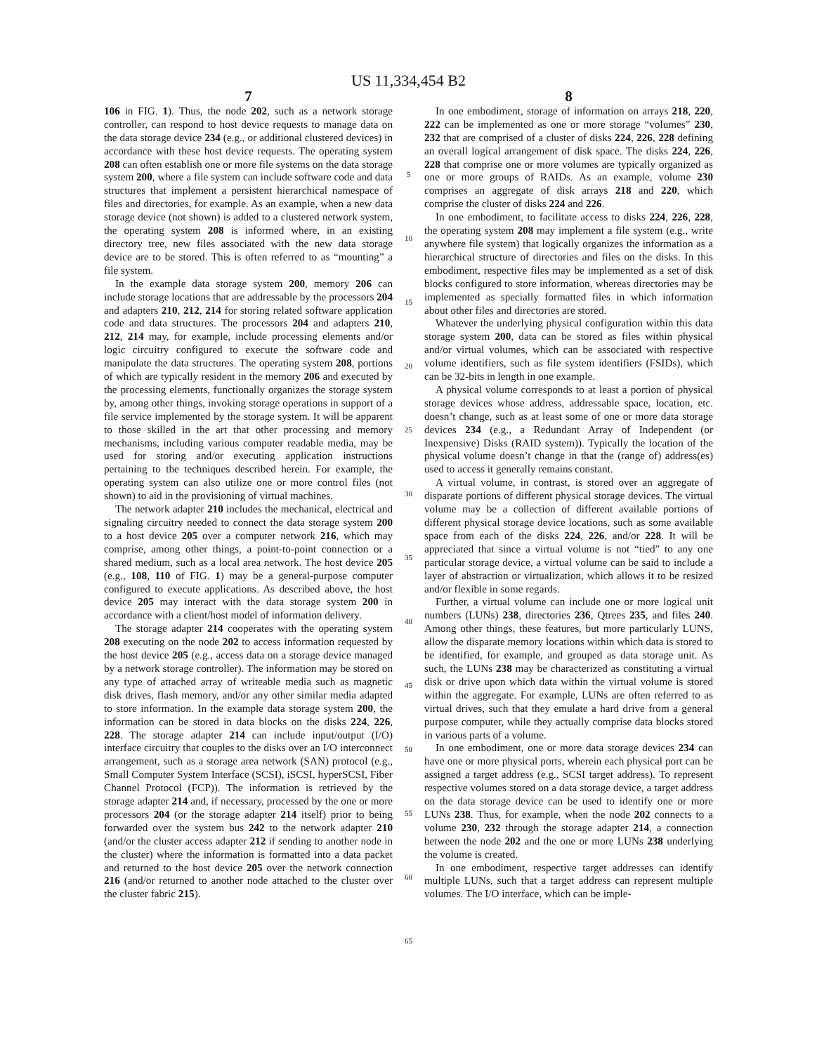US 11,334,454 B2
7
106 in FIG. 1). Thus, the node 202, such as a network storage controller, can respond to host device requests to manage data on the data storage device 234 (e.g., or additional clustered devices) in accordance with these host device requests. The operating system 208 can often establish one or more file systems on the data storage system 200, where a file system can include software code and data structures that implement a persistent hierarchical namespace of files and directories, for example. As an example, when a new data storage device (not shown) is added to a clustered network system, the operating system 208 is informed where, in an existing directory tree, new files associated with the new data storage device are to be stored. This is often referred to as “mounting” a file system.
In the example data storage system 200, memory 206 can include storage locations that are addressable by the processors 204 and adapters 210, 212, 214 for storing related software application code and data structures. The processors 204 and adapters 210, 212, 214 may, for example, include processing elements and/or logic circuitry configured to execute the software code and manipulate the data structures. The operating system 208, portions of which are typically resident in the memory 206 and executed by the processing elements, functionally organizes the storage system by, among other things, invoking storage operations in support of a file service implemented by the storage system. It will be apparent to those skilled in the art that other processing and memory mechanisms, including various computer readable media, may be used for storing and/or executing application instructions pertaining to the techniques described herein. For example, the operating system can also utilize one or more control files (not shown) to aid in the provisioning of virtual machines.
The network adapter 210 includes the mechanical, electrical and signaling circuitry needed to connect the data storage system 200 to a host device 205 over a computer network 216, which may comprise, among other things, a point-to-point connection or a shared medium, such as a local area network. The host device 205 (e.g., 108, 110 of FIG. 1) may be a general-purpose computer configured to execute applications. As described above, the host device 205 may interact with the data storage system 200 in accordance with a client/host model of information delivery.
The storage adapter 214 cooperates with the operating system 208 executing on the node 202 to access information requested by the host device 205 (e.g., access data on a storage device managed by a network storage controller). The information may be stored on any type of attached array of writeable media such as magnetic disk drives, flash memory, and/or any other similar media adapted to store information. In the example data storage system 200, the information can be stored in data blocks on the disks 224, 226, 228. The storage adapter 214 can include input/output (I/O) interface circuitry that couples to the disks over an I/O interconnect arrangement, such as a storage area network (SAN) protocol (e.g., Small Computer System Interface (SCSI), iSCSI, hyperSCSI, Fiber Channel Protocol (FCP)). The information is retrieved by the storage adapter 214 and, if necessary, processed by the one or more processors 204 (or the storage adapter 214 itself) prior to being forwarded over the system bus 242 to the network adapter 210 (and/or the cluster access adapter 212 if sending to another node in the cluster) where the information is formatted into a data packet and returned to the host device 205 over the network connection 216 (and/or returned to another node attached to the cluster over the cluster fabric 215).
5
10
15
20
25
30
35
40
45
50
55
60
65
8
In one embodiment, storage of information on arrays 218, 220, 222 can be implemented as one or more storage “volumes” 230, 232 that are comprised of a cluster of disks 224, 226, 228 defining an overall logical arrangement of disk space. The disks 224, 226, 228 that comprise one or more volumes are typically organized as one or more groups of RAIDs. As an example, volume 230 comprises an aggregate of disk arrays 218 and 220, which comprise the cluster of disks 224 and 226.
In one embodiment, to facilitate access to disks 224, 226, 228, the operating system 208 may implement a file system (e.g., write anywhere file system) that logically organizes the information as a hierarchical structure of directories and files on the disks. In this embodiment, respective files may be implemented as a set of disk blocks configured to store information, whereas directories may be implemented as specially formatted files in which information about other files and directories are stored.
Whatever the underlying physical configuration within this data storage system 200, data can be stored as files within physical and/or virtual volumes, which can be associated with respective volume identifiers, such as file system identifiers (FSIDs), which can be 32-bits in length in one example.
A physical volume corresponds to at least a portion of physical storage devices whose address, addressable space, location, etc. doesn’t change, such as at least some of one or more data storage devices 234 (e.g., a Redundant Array of Independent (or Inexpensive) Disks (RAID system)). Typically the location of the physical volume doesn’t change in that the (range of) address(es) used to access it generally remains constant.
A virtual volume, in contrast, is stored over an aggregate of disparate portions of different physical storage devices. The virtual volume may be a collection of different available portions of different physical storage device locations, such as some available space from each of the disks 224, 226, and/or 228. It will be appreciated that since a virtual volume is not “tied” to any one particular storage device, a virtual volume can be said to include a layer of abstraction or virtualization, which allows it to be resized and/or flexible in some regards.
Further, a virtual volume can include one or more logical unit numbers (LUNs) 238, directories 236, Qtrees 235, and files 240. Among other things, these features, but more particularly LUNS, allow the disparate memory locations within which data is stored to be identified, for example, and grouped as data storage unit. As such, the LUNs 238 may be characterized as constituting a virtual disk or drive upon which data within the virtual volume is stored within the aggregate. For example, LUNs are often referred to as virtual drives, such that they emulate a hard drive from a general purpose computer, while they actually comprise data blocks stored in various parts of a volume.
In one embodiment, one or more data storage devices 234 can have one or more physical ports, wherein each physical port can be assigned a target address (e.g., SCSI target address). To represent respective volumes stored on a data storage device, a target address on the data storage device can be used to identify one or more LUNs 238. Thus, for example, when the node 202 connects to a volume 230, 232 through the storage adapter 214, a connection between the node 202 and the one or more LUNs 238 underlying the volume is created.
In one embodiment, respective target addresses can identify multiple LUNs, such that a target address can represent multiple volumes. The I/O interface, which can be imple-